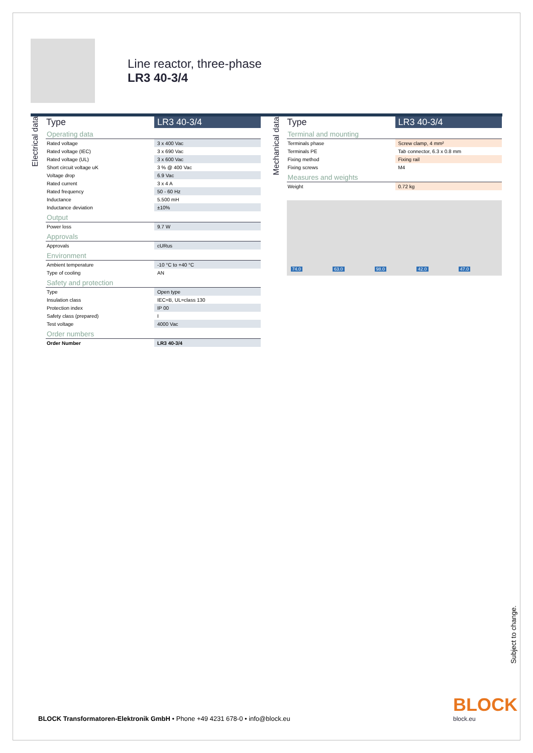Line reactor, three-phase
LR3 40-3/4
Electrical data
| Type | LR3 40-3/4 |
| --- | --- |
| Operating data | |
| Rated voltage | 3 x 400 Vac |
| Rated voltage (IEC) | 3 x 690 Vac |
| Rated voltage (UL) | 3 x 600 Vac |
| Short circuit voltage uK | 3 % @ 400 Vac |
| Voltage drop | 6.9 Vac |
| Rated current | 3 x 4 A |
| Rated frequency | 50 - 60 Hz |
| Inductance | 5.500 mH |
| Inductance deviation | ±10% |
| Output | |
| Power loss | 9.7 W |
| Approvals | |
| Approvals | cURus |
| Environment | |
| Ambient temperature | -10 °C to +40 °C |
| Type of cooling | AN |
| Safety and protection | |
| Type | Open type |
| Insulation class | IEC=B, UL=class 130 |
| Protection index | IP 00 |
| Safety class (prepared) | I |
| Test voltage | 4000 Vac |
| Order numbers | |
| Order Number | LR3 40-3/4 |
Mechanical data
| Type | LR3 40-3/4 |
| --- | --- |
| Terminal and mounting | |
| Terminals phase | Screw clamp, 4 mm² |
| Terminals PE | Tab connector, 6.3 x 0.8 mm |
| Fixing method | Fixing rail |
| Fixing screws | M4 |
| Measures and weights | |
| Weight | 0.72 kg |
74.0 63.0 98.0 42.0 47.0
Subject to change.
BLOCK Transformatoren-Elektronik GmbH • Phone +49 4231 678-0 • info@block.eu
BLOCK
block.eu